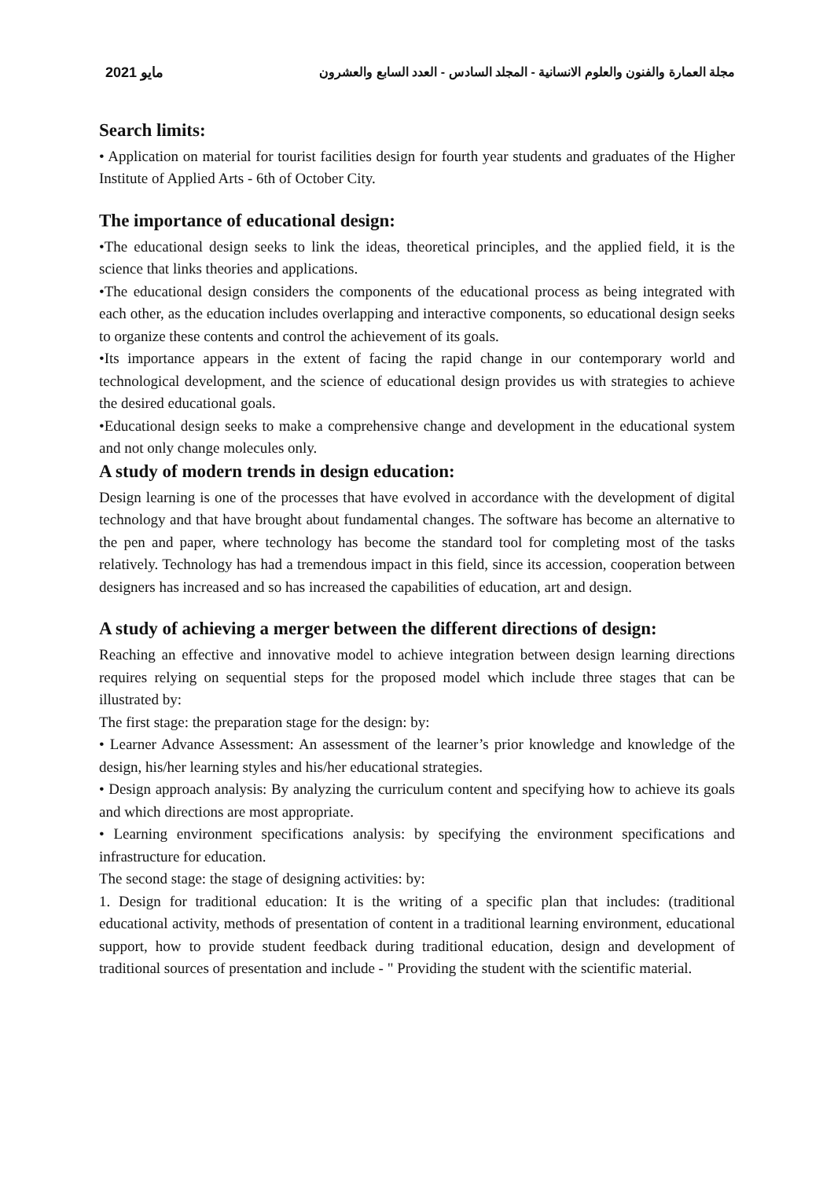مايو 2021 مجلة العمارة والفنون والعلوم الانسانية - المجلد السادس - العدد السابع والعشرون
Search limits:
• Application on material for tourist facilities design for fourth year students and graduates of the Higher Institute of Applied Arts - 6th of October City.
The importance of educational design:
•The educational design seeks to link the ideas, theoretical principles, and the applied field, it is the science that links theories and applications.
•The educational design considers the components of the educational process as being integrated with each other, as the education includes overlapping and interactive components, so educational design seeks to organize these contents and control the achievement of its goals.
•Its importance appears in the extent of facing the rapid change in our contemporary world and technological development, and the science of educational design provides us with strategies to achieve the desired educational goals.
•Educational design seeks to make a comprehensive change and development in the educational system and not only change molecules only.
A study of modern trends in design education:
Design learning is one of the processes that have evolved in accordance with the development of digital technology and that have brought about fundamental changes. The software has become an alternative to the pen and paper, where technology has become the standard tool for completing most of the tasks relatively. Technology has had a tremendous impact in this field, since its accession, cooperation between designers has increased and so has increased the capabilities of education, art and design.
A study of achieving a merger between the different directions of design:
Reaching an effective and innovative model to achieve integration between design learning directions requires relying on sequential steps for the proposed model which include three stages that can be illustrated by:
The first stage: the preparation stage for the design: by:
• Learner Advance Assessment: An assessment of the learner’s prior knowledge and knowledge of the design, his/her learning styles and his/her educational strategies.
• Design approach analysis: By analyzing the curriculum content and specifying how to achieve its goals and which directions are most appropriate.
• Learning environment specifications analysis: by specifying the environment specifications and infrastructure for education.
The second stage: the stage of designing activities: by:
1. Design for traditional education: It is the writing of a specific plan that includes: (traditional educational activity, methods of presentation of content in a traditional learning environment, educational support, how to provide student feedback during traditional education, design and development of traditional sources of presentation and include - " Providing the student with the scientific material.